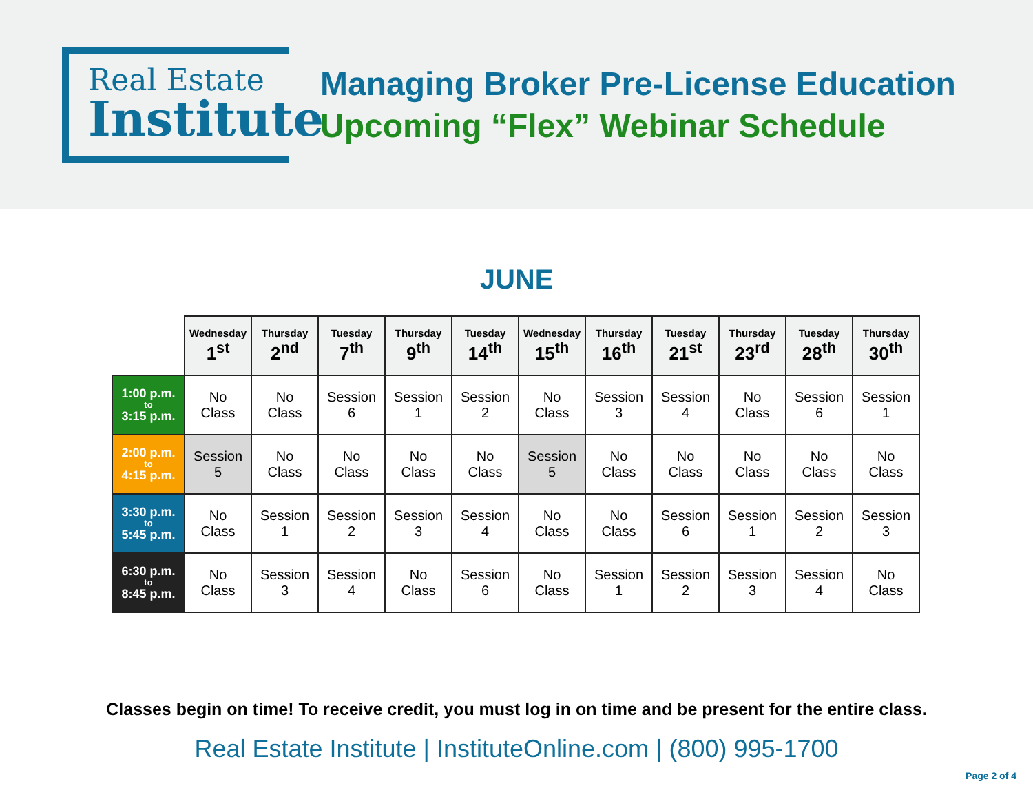Real Estate
Institute
Managing Broker Pre-License Education
Upcoming “Flex” Webinar Schedule
JUNE
| | Wednesday 1<sup>st</sup> | Thursday 2<sup>nd</sup> | Tuesday 7<sup>th</sup> | Thursday 9<sup>th</sup> | Tuesday 14<sup>th</sup> | Wednesday 15<sup>th</sup> | Thursday 16<sup>th</sup> | Tuesday 21<sup>st</sup> | Thursday 23<sup>rd</sup> | Tuesday 28<sup>th</sup> | Thursday 30<sup>th</sup> |
| --- | --- | --- | --- | --- | --- | --- | --- | --- | --- | --- | --- |
| 1:00 p.m. to 3:15 p.m. | No Class | No Class | Session 6 | Session 1 | Session 2 | No Class | Session 3 | Session 4 | No Class | Session 6 | Session 1 |
| 2:00 p.m. to 4:15 p.m. | Session 5 | No Class | No Class | No Class | No Class | Session 5 | No Class | No Class | No Class | No Class | No Class |
| 3:30 p.m. to 5:45 p.m. | No Class | Session 1 | Session 2 | Session 3 | Session 4 | No Class | No Class | Session 6 | Session 1 | Session 2 | Session 3 |
| 6:30 p.m. to 8:45 p.m. | No Class | Session 3 | Session 4 | No Class | Session 6 | No Class | Session 1 | Session 2 | Session 3 | Session 4 | No Class |
Classes begin on time! To receive credit, you must log in on time and be present for the entire class.
Real Estate Institute | InstituteOnline.com | (800) 995-1700
Page 2 of 4